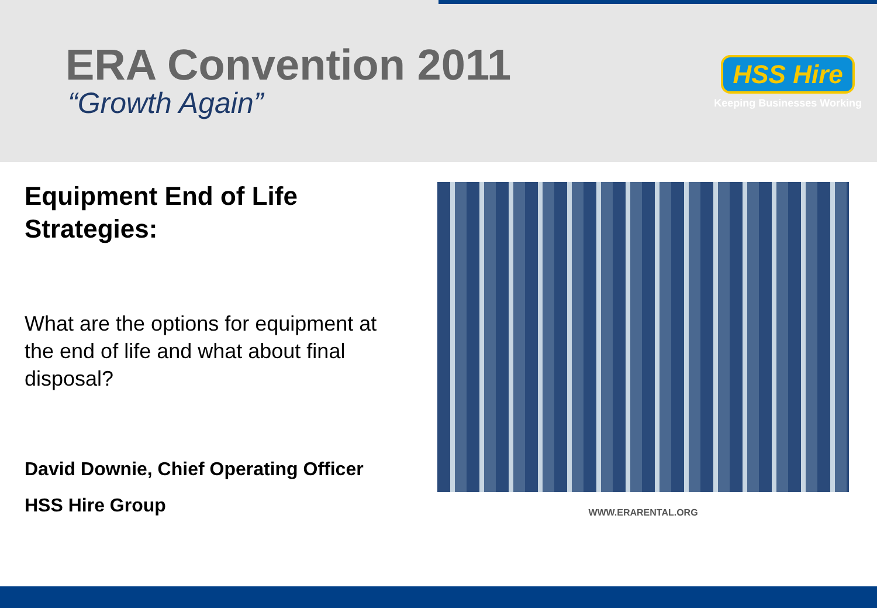ERA Convention 2011
HSS Hire
Keeping Businesses Working
“Growth Again”
Equipment End of Life Strategies:
What are the options for equipment at the end of life and what about final disposal?
David Downie, Chief Operating Officer
HSS Hire Group
WWW.ERARENTAL.ORG